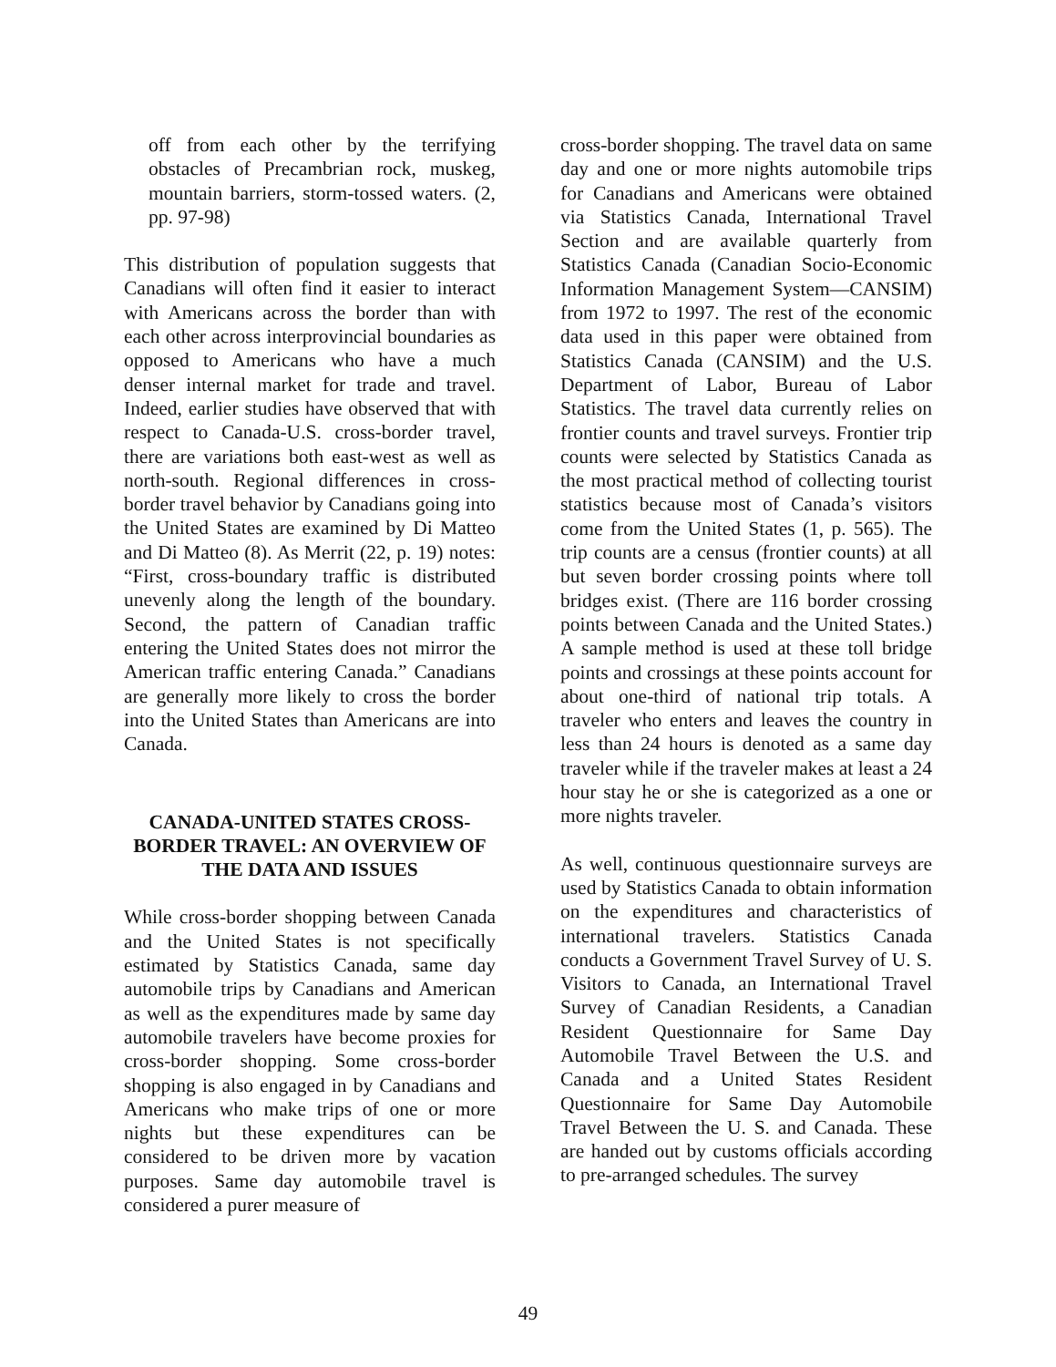off from each other by the terrifying obstacles of Precambrian rock, muskeg, mountain barriers, storm-tossed waters. (2, pp. 97-98)
This distribution of population suggests that Canadians will often find it easier to interact with Americans across the border than with each other across interprovincial boundaries as opposed to Americans who have a much denser internal market for trade and travel. Indeed, earlier studies have observed that with respect to Canada-U.S. cross-border travel, there are variations both east-west as well as north-south. Regional differences in cross-border travel behavior by Canadians going into the United States are examined by Di Matteo and Di Matteo (8). As Merrit (22, p. 19) notes: “First, cross-boundary traffic is distributed unevenly along the length of the boundary. Second, the pattern of Canadian traffic entering the United States does not mirror the American traffic entering Canada.” Canadians are generally more likely to cross the border into the United States than Americans are into Canada.
CANADA-UNITED STATES CROSS-BORDER TRAVEL: AN OVERVIEW OF THE DATA AND ISSUES
While cross-border shopping between Canada and the United States is not specifically estimated by Statistics Canada, same day automobile trips by Canadians and American as well as the expenditures made by same day automobile travelers have become proxies for cross-border shopping. Some cross-border shopping is also engaged in by Canadians and Americans who make trips of one or more nights but these expenditures can be considered to be driven more by vacation purposes. Same day automobile travel is considered a purer measure of
cross-border shopping. The travel data on same day and one or more nights automobile trips for Canadians and Americans were obtained via Statistics Canada, International Travel Section and are available quarterly from Statistics Canada (Canadian Socio-Economic Information Management System—CANSIM) from 1972 to 1997. The rest of the economic data used in this paper were obtained from Statistics Canada (CANSIM) and the U.S. Department of Labor, Bureau of Labor Statistics. The travel data currently relies on frontier counts and travel surveys. Frontier trip counts were selected by Statistics Canada as the most practical method of collecting tourist statistics because most of Canada’s visitors come from the United States (1, p. 565). The trip counts are a census (frontier counts) at all but seven border crossing points where toll bridges exist. (There are 116 border crossing points between Canada and the United States.) A sample method is used at these toll bridge points and crossings at these points account for about one-third of national trip totals. A traveler who enters and leaves the country in less than 24 hours is denoted as a same day traveler while if the traveler makes at least a 24 hour stay he or she is categorized as a one or more nights traveler.
As well, continuous questionnaire surveys are used by Statistics Canada to obtain information on the expenditures and characteristics of international travelers. Statistics Canada conducts a Government Travel Survey of U. S. Visitors to Canada, an International Travel Survey of Canadian Residents, a Canadian Resident Questionnaire for Same Day Automobile Travel Between the U.S. and Canada and a United States Resident Questionnaire for Same Day Automobile Travel Between the U. S. and Canada. These are handed out by customs officials according to pre-arranged schedules. The survey
49